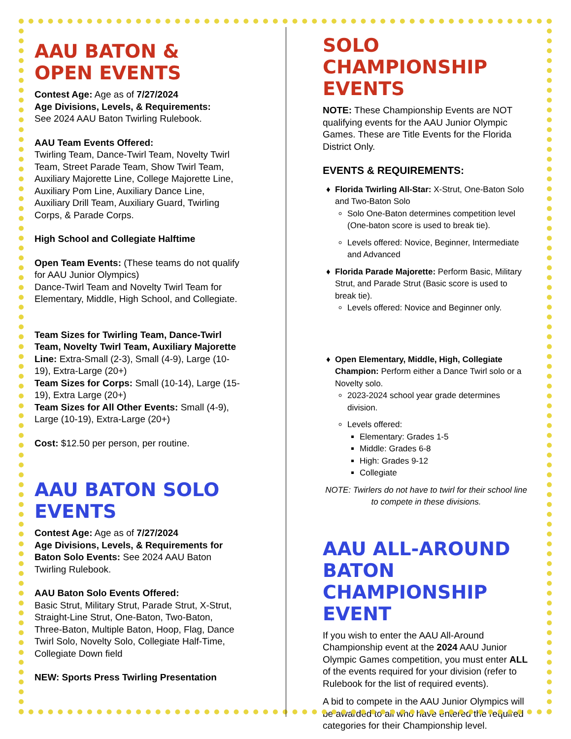AAU BATON & OPEN EVENTS
Contest Age: Age as of 7/27/2024
Age Divisions, Levels, & Requirements:
See 2024 AAU Baton Twirling Rulebook.
AAU Team Events Offered:
Twirling Team, Dance-Twirl Team, Novelty Twirl Team, Street Parade Team, Show Twirl Team, Auxiliary Majorette Line, College Majorette Line, Auxiliary Pom Line, Auxiliary Dance Line, Auxiliary Drill Team, Auxiliary Guard, Twirling Corps, & Parade Corps.
High School and Collegiate Halftime
Open Team Events: (These teams do not qualify for AAU Junior Olympics)
Dance-Twirl Team and Novelty Twirl Team for Elementary, Middle, High School, and Collegiate.
Team Sizes for Twirling Team, Dance-Twirl Team, Novelty Twirl Team, Auxiliary Majorette Line: Extra-Small (2-3), Small (4-9), Large (10-19), Extra-Large (20+)
Team Sizes for Corps: Small (10-14), Large (15-19), Extra Large (20+)
Team Sizes for All Other Events: Small (4-9), Large (10-19), Extra-Large (20+)
Cost: $12.50 per person, per routine.
AAU BATON SOLO EVENTS
Contest Age: Age as of 7/27/2024
Age Divisions, Levels, & Requirements for Baton Solo Events: See 2024 AAU Baton Twirling Rulebook.
AAU Baton Solo Events Offered:
Basic Strut, Military Strut, Parade Strut, X-Strut, Straight-Line Strut, One-Baton, Two-Baton, Three-Baton, Multiple Baton, Hoop, Flag, Dance Twirl Solo, Novelty Solo, Collegiate Half-Time, Collegiate Down field
NEW: Sports Press Twirling Presentation
SOLO CHAMPIONSHIP EVENTS
NOTE: These Championship Events are NOT qualifying events for the AAU Junior Olympic Games. These are Title Events for the Florida District Only.
EVENTS & REQUIREMENTS:
Florida Twirling All-Star: X-Strut, One-Baton Solo and Two-Baton Solo
Solo One-Baton determines competition level (One-baton score is used to break tie).
Levels offered: Novice, Beginner, Intermediate and Advanced
Florida Parade Majorette: Perform Basic, Military Strut, and Parade Strut (Basic score is used to break tie).
Levels offered: Novice and Beginner only.
Open Elementary, Middle, High, Collegiate Champion: Perform either a Dance Twirl solo or a Novelty solo.
2023-2024 school year grade determines division.
Levels offered:
Elementary: Grades 1-5
Middle: Grades 6-8
High: Grades 9-12
Collegiate
NOTE: Twirlers do not have to twirl for their school line to compete in these divisions.
AAU ALL-AROUND BATON CHAMPIONSHIP EVENT
If you wish to enter the AAU All-Around Championship event at the 2024 AAU Junior Olympic Games competition, you must enter ALL of the events required for your division (refer to Rulebook for the list of required events).
A bid to compete in the AAU Junior Olympics will be awarded to all who have entered the required categories for their Championship level.